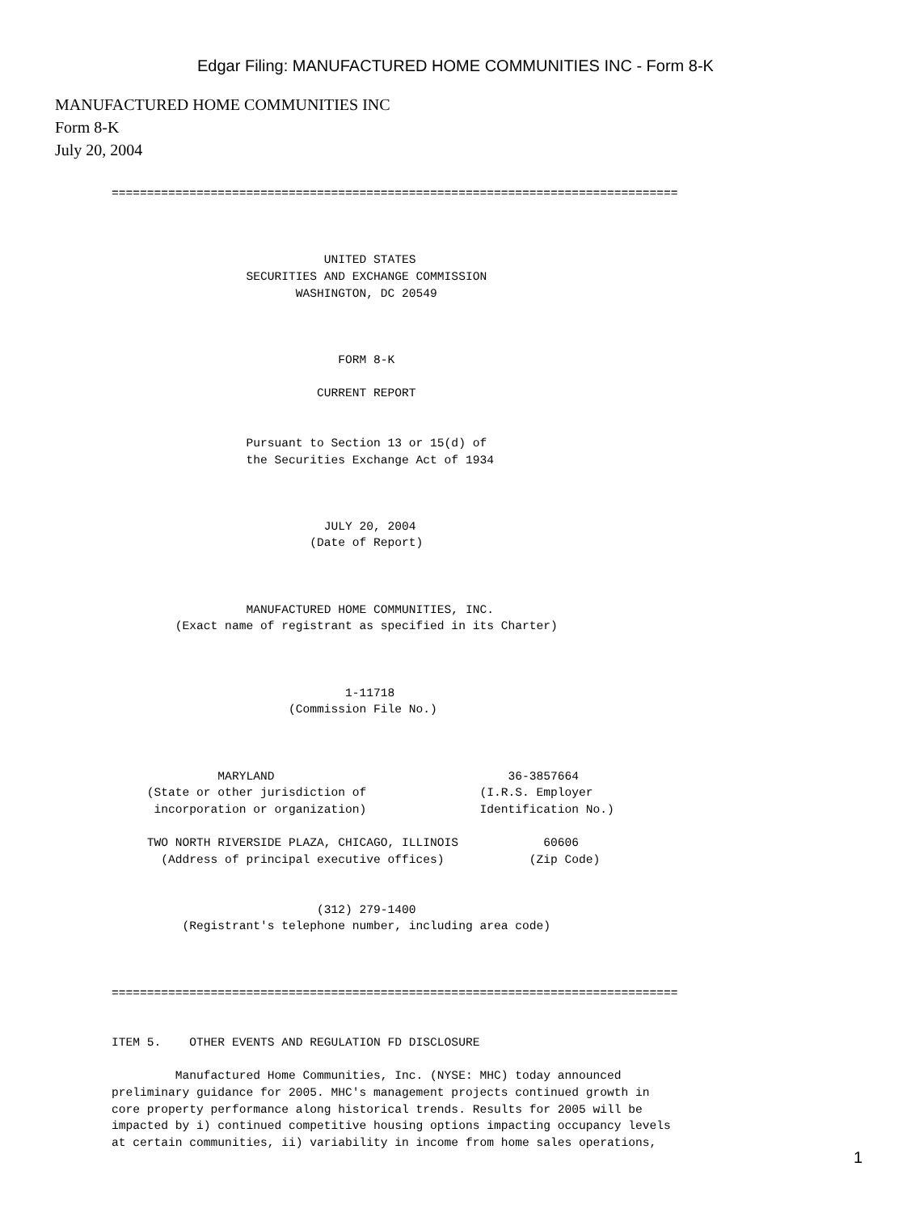Edgar Filing: MANUFACTURED HOME COMMUNITIES INC - Form 8-K
MANUFACTURED HOME COMMUNITIES INC
Form 8-K
July 20, 2004
================================================================================



                              UNITED STATES
                   SECURITIES AND EXCHANGE COMMISSION
                          WASHINGTON, DC 20549



                                FORM 8-K

                             CURRENT REPORT


                   Pursuant to Section 13 or 15(d) of
                   the Securities Exchange Act of 1934



                              JULY 20, 2004
                            (Date of Report)



                   MANUFACTURED HOME COMMUNITIES, INC.
         (Exact name of registrant as specified in its Charter)



                                 1-11718
                         (Commission File No.)



               MARYLAND                                 36-3857664
     (State or other jurisdiction of                (I.R.S. Employer
      incorporation or organization)                Identification No.)

     TWO NORTH RIVERSIDE PLAZA, CHICAGO, ILLINOIS            60606
       (Address of principal executive offices)            (Zip Code)


                             (312) 279-1400
          (Registrant's telephone number, including area code)



================================================================================


ITEM 5.    OTHER EVENTS AND REGULATION FD DISCLOSURE

         Manufactured Home Communities, Inc. (NYSE: MHC) today announced
preliminary guidance for 2005. MHC's management projects continued growth in
core property performance along historical trends. Results for 2005 will be
impacted by i) continued competitive housing options impacting occupancy levels
at certain communities, ii) variability in income from home sales operations,
1